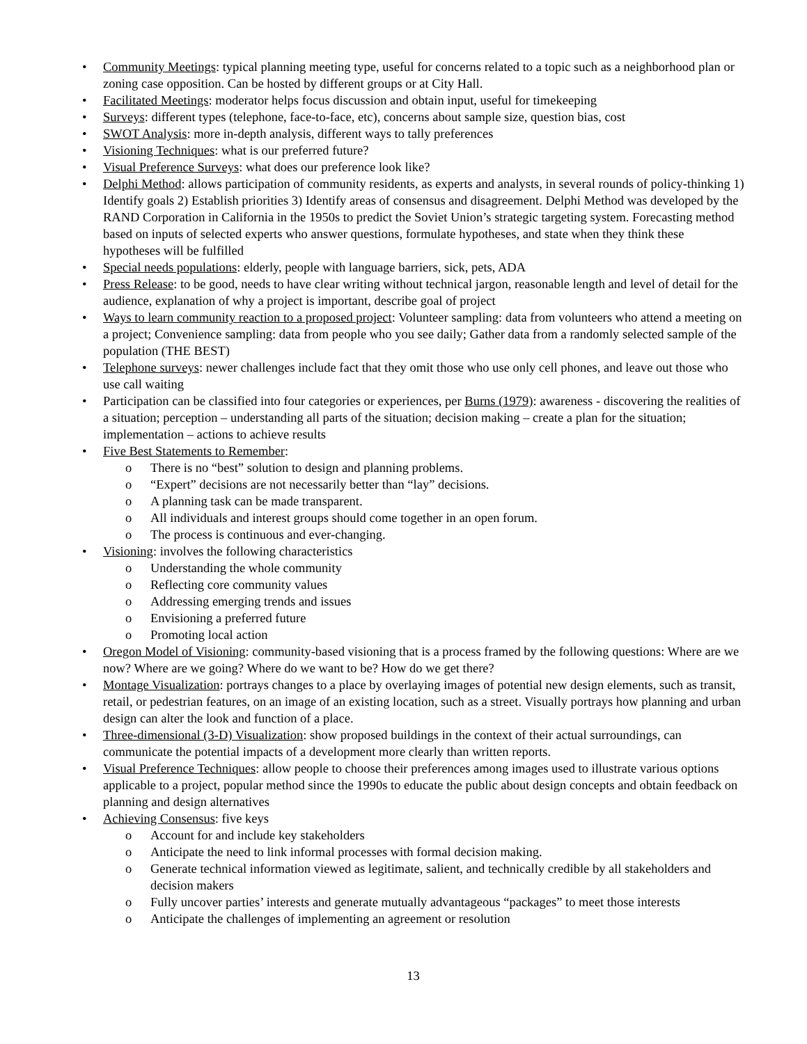• Community Meetings: typical planning meeting type, useful for concerns related to a topic such as a neighborhood plan or zoning case opposition. Can be hosted by different groups or at City Hall.
• Facilitated Meetings: moderator helps focus discussion and obtain input, useful for timekeeping
• Surveys: different types (telephone, face-to-face, etc), concerns about sample size, question bias, cost
• SWOT Analysis: more in-depth analysis, different ways to tally preferences
• Visioning Techniques: what is our preferred future?
• Visual Preference Surveys: what does our preference look like?
• Delphi Method: allows participation of community residents, as experts and analysts, in several rounds of policy-thinking 1) Identify goals 2) Establish priorities 3) Identify areas of consensus and disagreement. Delphi Method was developed by the RAND Corporation in California in the 1950s to predict the Soviet Union’s strategic targeting system. Forecasting method based on inputs of selected experts who answer questions, formulate hypotheses, and state when they think these hypotheses will be fulfilled
• Special needs populations: elderly, people with language barriers, sick, pets, ADA
• Press Release: to be good, needs to have clear writing without technical jargon, reasonable length and level of detail for the audience, explanation of why a project is important, describe goal of project
• Ways to learn community reaction to a proposed project: Volunteer sampling: data from volunteers who attend a meeting on a project; Convenience sampling: data from people who you see daily; Gather data from a randomly selected sample of the population (THE BEST)
• Telephone surveys: newer challenges include fact that they omit those who use only cell phones, and leave out those who use call waiting
• Participation can be classified into four categories or experiences, per Burns (1979): awareness - discovering the realities of a situation; perception – understanding all parts of the situation; decision making – create a plan for the situation; implementation – actions to achieve results
• Five Best Statements to Remember:
o There is no “best” solution to design and planning problems.
o “Expert” decisions are not necessarily better than “lay” decisions.
o A planning task can be made transparent.
o All individuals and interest groups should come together in an open forum.
o The process is continuous and ever-changing.
• Visioning: involves the following characteristics
o Understanding the whole community
o Reflecting core community values
o Addressing emerging trends and issues
o Envisioning a preferred future
o Promoting local action
• Oregon Model of Visioning: community-based visioning that is a process framed by the following questions: Where are we now? Where are we going? Where do we want to be? How do we get there?
• Montage Visualization: portrays changes to a place by overlaying images of potential new design elements, such as transit, retail, or pedestrian features, on an image of an existing location, such as a street. Visually portrays how planning and urban design can alter the look and function of a place.
• Three-dimensional (3-D) Visualization: show proposed buildings in the context of their actual surroundings, can communicate the potential impacts of a development more clearly than written reports.
• Visual Preference Techniques: allow people to choose their preferences among images used to illustrate various options applicable to a project, popular method since the 1990s to educate the public about design concepts and obtain feedback on planning and design alternatives
• Achieving Consensus: five keys
o Account for and include key stakeholders
o Anticipate the need to link informal processes with formal decision making.
o Generate technical information viewed as legitimate, salient, and technically credible by all stakeholders and decision makers
o Fully uncover parties’ interests and generate mutually advantageous “packages” to meet those interests
o Anticipate the challenges of implementing an agreement or resolution
13